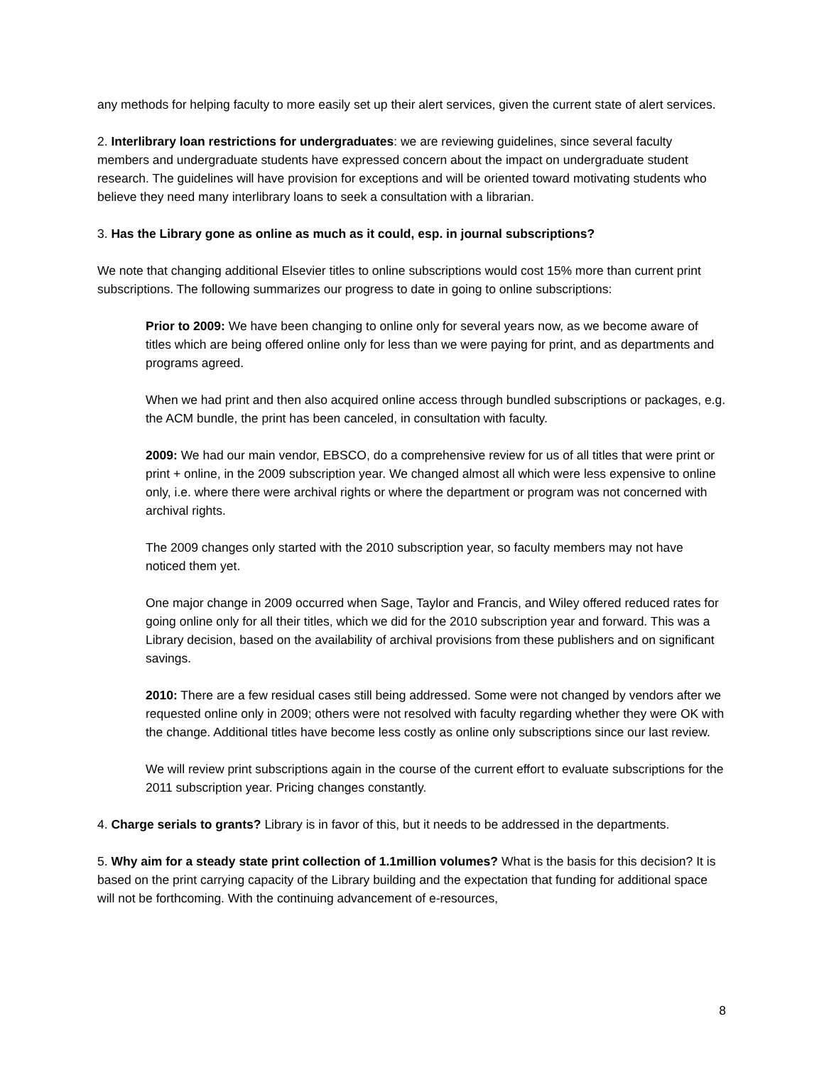any methods for helping faculty to more easily set up their alert services, given the current state of alert services.
2. Interlibrary loan restrictions for undergraduates: we are reviewing guidelines, since several faculty members and undergraduate students have expressed concern about the impact on undergraduate student research. The guidelines will have provision for exceptions and will be oriented toward motivating students who believe they need many interlibrary loans to seek a consultation with a librarian.
3. Has the Library gone as online as much as it could, esp. in journal subscriptions?
We note that changing additional Elsevier titles to online subscriptions would cost 15% more than current print subscriptions. The following summarizes our progress to date in going to online subscriptions:
Prior to 2009: We have been changing to online only for several years now, as we become aware of titles which are being offered online only for less than we were paying for print, and as departments and programs agreed.
When we had print and then also acquired online access through bundled subscriptions or packages, e.g. the ACM bundle, the print has been canceled, in consultation with faculty.
2009: We had our main vendor, EBSCO, do a comprehensive review for us of all titles that were print or print + online, in the 2009 subscription year. We changed almost all which were less expensive to online only, i.e. where there were archival rights or where the department or program was not concerned with archival rights.
The 2009 changes only started with the 2010 subscription year, so faculty members may not have noticed them yet.
One major change in 2009 occurred when Sage, Taylor and Francis, and Wiley offered reduced rates for going online only for all their titles, which we did for the 2010 subscription year and forward. This was a Library decision, based on the availability of archival provisions from these publishers and on significant savings.
2010: There are a few residual cases still being addressed. Some were not changed by vendors after we requested online only in 2009; others were not resolved with faculty regarding whether they were OK with the change. Additional titles have become less costly as online only subscriptions since our last review.
We will review print subscriptions again in the course of the current effort to evaluate subscriptions for the 2011 subscription year. Pricing changes constantly.
4. Charge serials to grants? Library is in favor of this, but it needs to be addressed in the departments.
5. Why aim for a steady state print collection of 1.1million volumes? What is the basis for this decision? It is based on the print carrying capacity of the Library building and the expectation that funding for additional space will not be forthcoming. With the continuing advancement of e-resources,
8